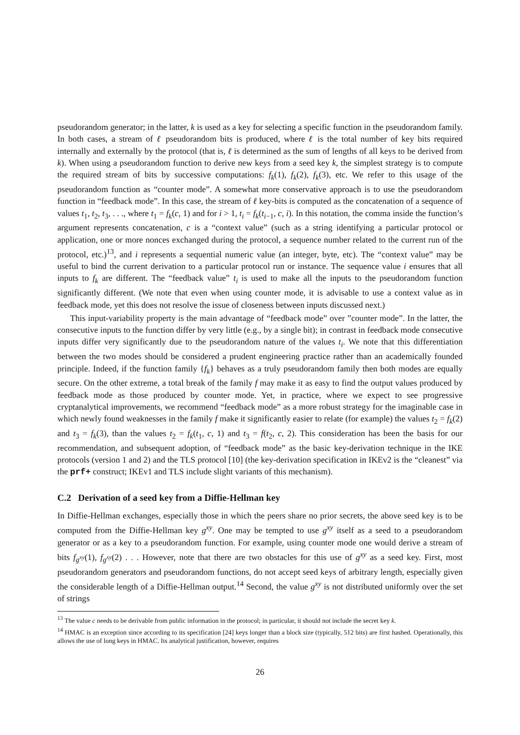pseudorandom generator; in the latter, k is used as a key for selecting a specific function in the pseudorandom family. In both cases, a stream of ℓ pseudorandom bits is produced, where ℓ is the total number of key bits required internally and externally by the protocol (that is, ℓ is determined as the sum of lengths of all keys to be derived from k). When using a pseudorandom function to derive new keys from a seed key k, the simplest strategy is to compute the required stream of bits by successive computations: f<sub>k</sub>(1), f<sub>k</sub>(2), f<sub>k</sub>(3), etc. We refer to this usage of the pseudorandom function as “counter mode”. A somewhat more conservative approach is to use the pseudorandom function in “feedback mode”. In this case, the stream of ℓ key-bits is computed as the concatenation of a sequence of values t<sub>1</sub>, t<sub>2</sub>, t<sub>3</sub>, . . ., where t<sub>1</sub> = f<sub>k</sub>(c, 1) and for i > 1, t<sub>i</sub> = f<sub>k</sub>(t<sub>i−1</sub>, c, i). In this notation, the comma inside the function’s argument represents concatenation, c is a “context value” (such as a string identifying a particular protocol or application, one or more nonces exchanged during the protocol, a sequence number related to the current run of the protocol, etc.)<sup>13</sup>, and i represents a sequential numeric value (an integer, byte, etc). The “context value” may be useful to bind the current derivation to a particular protocol run or instance. The sequence value i ensures that all inputs to f<sub>k</sub> are different. The “feedback value” t<sub>i</sub> is used to make all the inputs to the pseudorandom function significantly different. (We note that even when using counter mode, it is advisable to use a context value as in feedback mode, yet this does not resolve the issue of closeness between inputs discussed next.)
This input-variability property is the main advantage of “feedback mode” over ”counter mode”. In the latter, the consecutive inputs to the function differ by very little (e.g., by a single bit); in contrast in feedback mode consecutive inputs differ very significantly due to the pseudorandom nature of the values t<sub>i</sub>. We note that this differentiation between the two modes should be considered a prudent engineering practice rather than an academically founded principle. Indeed, if the function family {f<sub>k</sub>} behaves as a truly pseudorandom family then both modes are equally secure. On the other extreme, a total break of the family f may make it as easy to find the output values produced by feedback mode as those produced by counter mode. Yet, in practice, where we expect to see progressive cryptanalytical improvements, we recommend “feedback mode” as a more robust strategy for the imaginable case in which newly found weaknesses in the family f make it significantly easier to relate (for example) the values t<sub>2</sub> = f<sub>k</sub>(2) and t<sub>3</sub> = f<sub>k</sub>(3), than the values t<sub>2</sub> = f<sub>k</sub>(t<sub>1</sub>, c, 1) and t<sub>3</sub> = f(t<sub>2</sub>, c, 2). This consideration has been the basis for our recommendation, and subsequent adoption, of “feedback mode” as the basic key-derivation technique in the IKE protocols (version 1 and 2) and the TLS protocol [10] (the key-derivation specification in IKEv2 is the “cleanest” via the prf+ construct; IKEv1 and TLS include slight variants of this mechanism).
C.2 Derivation of a seed key from a Diffie-Hellman key
In Diffie-Hellman exchanges, especially those in which the peers share no prior secrets, the above seed key is to be computed from the Diffie-Hellman key g<sup>xy</sup>. One may be tempted to use g<sup>xy</sup> itself as a seed to a pseudorandom generator or as a key to a pseudorandom function. For example, using counter mode one would derive a stream of bits f<sub>g<sup>xy</sup></sub>(1), f<sub>g<sup>xy</sup></sub>(2) . . . However, note that there are two obstacles for this use of g<sup>xy</sup> as a seed key. First, most pseudorandom generators and pseudorandom functions, do not accept seed keys of arbitrary length, especially given the considerable length of a Diffie-Hellman output.<sup>14</sup> Second, the value g<sup>xy</sup> is not distributed uniformly over the set of strings
<sup>13</sup> The value c needs to be derivable from public information in the protocol; in particular, it should not include the secret key k.
<sup>14</sup> HMAC is an exception since according to its specification [24] keys longer than a block size (typically, 512 bits) are first hashed. Operationally, this allows the use of long keys in HMAC. Its analytical justification, however, requires
26